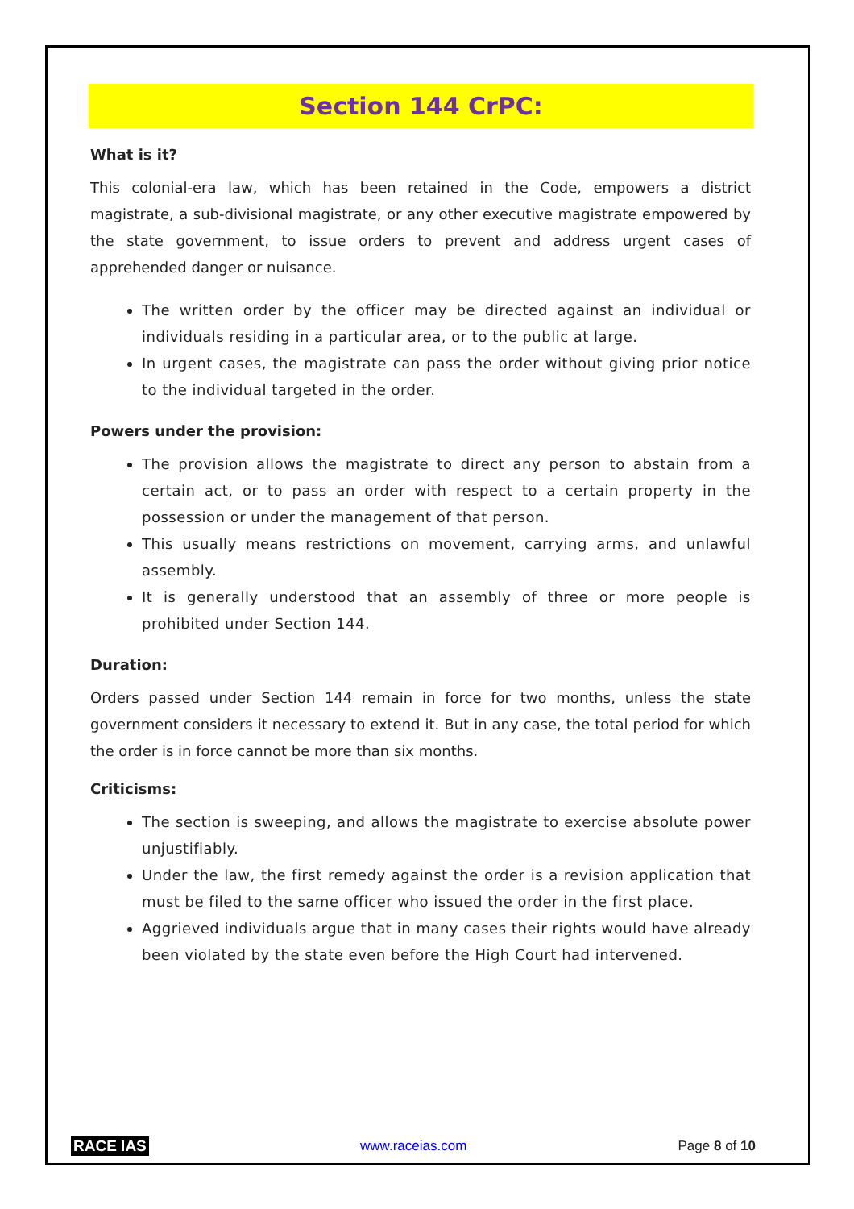Section 144 CrPC:
What is it?
This colonial-era law, which has been retained in the Code, empowers a district magistrate, a sub-divisional magistrate, or any other executive magistrate empowered by the state government, to issue orders to prevent and address urgent cases of apprehended danger or nuisance.
The written order by the officer may be directed against an individual or individuals residing in a particular area, or to the public at large.
In urgent cases, the magistrate can pass the order without giving prior notice to the individual targeted in the order.
Powers under the provision:
The provision allows the magistrate to direct any person to abstain from a certain act, or to pass an order with respect to a certain property in the possession or under the management of that person.
This usually means restrictions on movement, carrying arms, and unlawful assembly.
It is generally understood that an assembly of three or more people is prohibited under Section 144.
Duration:
Orders passed under Section 144 remain in force for two months, unless the state government considers it necessary to extend it. But in any case, the total period for which the order is in force cannot be more than six months.
Criticisms:
The section is sweeping, and allows the magistrate to exercise absolute power unjustifiably.
Under the law, the first remedy against the order is a revision application that must be filed to the same officer who issued the order in the first place.
Aggrieved individuals argue that in many cases their rights would have already been violated by the state even before the High Court had intervened.
RACE IAS www.raceias.com Page 8 of 10